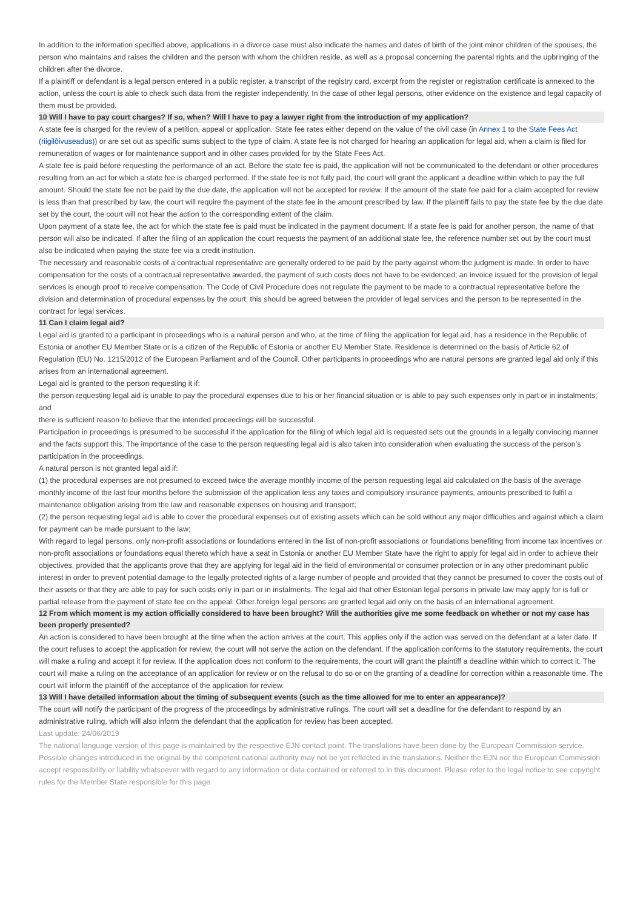In addition to the information specified above, applications in a divorce case must also indicate the names and dates of birth of the joint minor children of the spouses, the person who maintains and raises the children and the person with whom the children reside, as well as a proposal concerning the parental rights and the upbringing of the children after the divorce.
If a plaintiff or defendant is a legal person entered in a public register, a transcript of the registry card, excerpt from the register or registration certificate is annexed to the action, unless the court is able to check such data from the register independently. In the case of other legal persons, other evidence on the existence and legal capacity of them must be provided.
10 Will I have to pay court charges? If so, when? Will I have to pay a lawyer right from the introduction of my application?
A state fee is charged for the review of a petition, appeal or application. State fee rates either depend on the value of the civil case (in Annex 1 to the State Fees Act (riigilõivuseadus)) or are set out as specific sums subject to the type of claim. A state fee is not charged for hearing an application for legal aid, when a claim is filed for remuneration of wages or for maintenance support and in other cases provided for by the State Fees Act.
A state fee is paid before requesting the performance of an act. Before the state fee is paid, the application will not be communicated to the defendant or other procedures resulting from an act for which a state fee is charged performed. If the state fee is not fully paid, the court will grant the applicant a deadline within which to pay the full amount. Should the state fee not be paid by the due date, the application will not be accepted for review. If the amount of the state fee paid for a claim accepted for review is less than that prescribed by law, the court will require the payment of the state fee in the amount prescribed by law. If the plaintiff fails to pay the state fee by the due date set by the court, the court will not hear the action to the corresponding extent of the claim.
Upon payment of a state fee, the act for which the state fee is paid must be indicated in the payment document. If a state fee is paid for another person, the name of that person will also be indicated. If after the filing of an application the court requests the payment of an additional state fee, the reference number set out by the court must also be indicated when paying the state fee via a credit institution.
The necessary and reasonable costs of a contractual representative are generally ordered to be paid by the party against whom the judgment is made. In order to have compensation for the costs of a contractual representative awarded, the payment of such costs does not have to be evidenced; an invoice issued for the provision of legal services is enough proof to receive compensation. The Code of Civil Procedure does not regulate the payment to be made to a contractual representative before the division and determination of procedural expenses by the court; this should be agreed between the provider of legal services and the person to be represented in the contract for legal services.
11 Can I claim legal aid?
Legal aid is granted to a participant in proceedings who is a natural person and who, at the time of filing the application for legal aid, has a residence in the Republic of Estonia or another EU Member State or is a citizen of the Republic of Estonia or another EU Member State. Residence is determined on the basis of Article 62 of Regulation (EU) No. 1215/2012 of the European Parliament and of the Council. Other participants in proceedings who are natural persons are granted legal aid only if this arises from an international agreement.
Legal aid is granted to the person requesting it if:
the person requesting legal aid is unable to pay the procedural expenses due to his or her financial situation or is able to pay such expenses only in part or in instalments; and
there is sufficient reason to believe that the intended proceedings will be successful.
Participation in proceedings is presumed to be successful if the application for the filing of which legal aid is requested sets out the grounds in a legally convincing manner and the facts support this. The importance of the case to the person requesting legal aid is also taken into consideration when evaluating the success of the person’s participation in the proceedings.
A natural person is not granted legal aid if:
(1) the procedural expenses are not presumed to exceed twice the average monthly income of the person requesting legal aid calculated on the basis of the average monthly income of the last four months before the submission of the application less any taxes and compulsory insurance payments, amounts prescribed to fulfil a maintenance obligation arising from the law and reasonable expenses on housing and transport;
(2) the person requesting legal aid is able to cover the procedural expenses out of existing assets which can be sold without any major difficulties and against which a claim for payment can be made pursuant to the law;
With regard to legal persons, only non-profit associations or foundations entered in the list of non-profit associations or foundations benefiting from income tax incentives or non-profit associations or foundations equal thereto which have a seat in Estonia or another EU Member State have the right to apply for legal aid in order to achieve their objectives, provided that the applicants prove that they are applying for legal aid in the field of environmental or consumer protection or in any other predominant public interest in order to prevent potential damage to the legally protected rights of a large number of people and provided that they cannot be presumed to cover the costs out of their assets or that they are able to pay for such costs only in part or in instalments. The legal aid that other Estonian legal persons in private law may apply for is full or partial release from the payment of state fee on the appeal. Other foreign legal persons are granted legal aid only on the basis of an international agreement.
12 From which moment is my action officially considered to have been brought? Will the authorities give me some feedback on whether or not my case has been properly presented?
An action is considered to have been brought at the time when the action arrives at the court. This applies only if the action was served on the defendant at a later date. If the court refuses to accept the application for review, the court will not serve the action on the defendant. If the application conforms to the statutory requirements, the court will make a ruling and accept it for review. If the application does not conform to the requirements, the court will grant the plaintiff a deadline within which to correct it. The court will make a ruling on the acceptance of an application for review or on the refusal to do so or on the granting of a deadline for correction within a reasonable time. The court will inform the plaintiff of the acceptance of the application for review.
13 Will I have detailed information about the timing of subsequent events (such as the time allowed for me to enter an appearance)?
The court will notify the participant of the progress of the proceedings by administrative rulings. The court will set a deadline for the defendant to respond by an administrative ruling, which will also inform the defendant that the application for review has been accepted.
Last update: 24/06/2019
The national language version of this page is maintained by the respective EJN contact point. The translations have been done by the European Commission service. Possible changes introduced in the original by the competent national authority may not be yet reflected in the translations. Neither the EJN nor the European Commission accept responsibility or liability whatsoever with regard to any information or data contained or referred to in this document. Please refer to the legal notice to see copyright rules for the Member State responsible for this page.